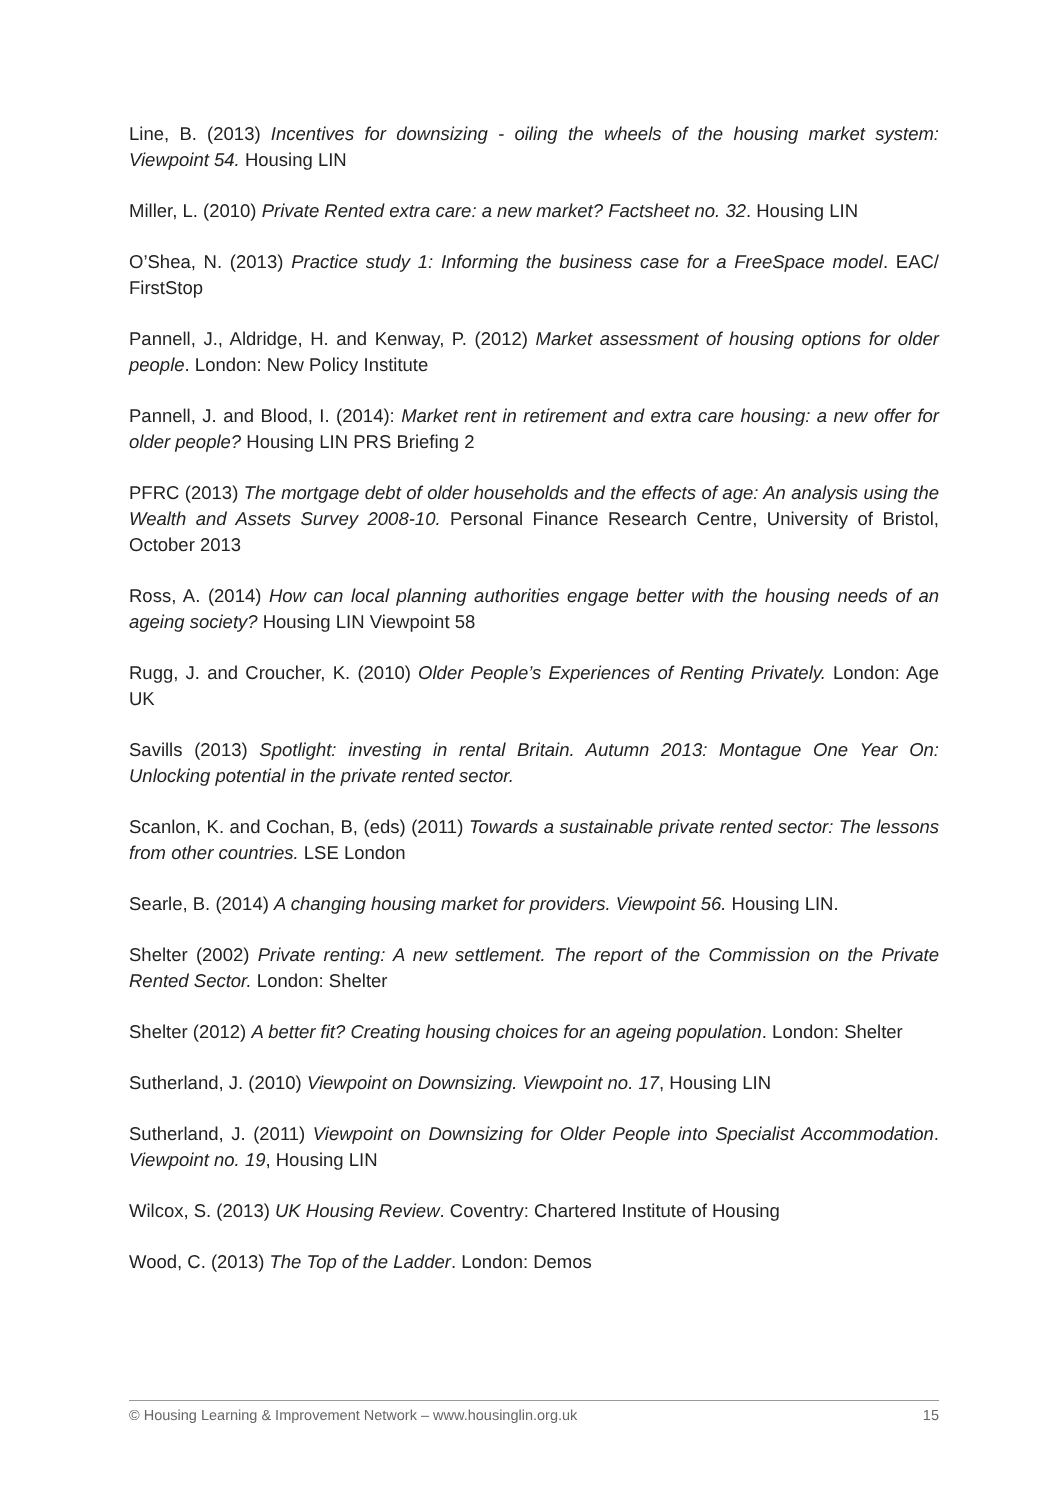Line, B. (2013) Incentives for downsizing - oiling the wheels of the housing market system: Viewpoint 54. Housing LIN
Miller, L. (2010) Private Rented extra care: a new market? Factsheet no. 32. Housing LIN
O’Shea, N. (2013) Practice study 1: Informing the business case for a FreeSpace model. EAC/ FirstStop
Pannell, J., Aldridge, H. and Kenway, P. (2012) Market assessment of housing options for older people. London: New Policy Institute
Pannell, J. and Blood, I. (2014): Market rent in retirement and extra care housing: a new offer for older people? Housing LIN PRS Briefing 2
PFRC (2013) The mortgage debt of older households and the effects of age: An analysis using the Wealth and Assets Survey 2008-10. Personal Finance Research Centre, University of Bristol, October 2013
Ross, A. (2014) How can local planning authorities engage better with the housing needs of an ageing society? Housing LIN Viewpoint 58
Rugg, J. and Croucher, K. (2010) Older People’s Experiences of Renting Privately. London: Age UK
Savills (2013) Spotlight: investing in rental Britain. Autumn 2013: Montague One Year On: Unlocking potential in the private rented sector.
Scanlon, K. and Cochan, B, (eds) (2011) Towards a sustainable private rented sector: The lessons from other countries. LSE London
Searle, B. (2014) A changing housing market for providers. Viewpoint 56. Housing LIN.
Shelter (2002) Private renting: A new settlement. The report of the Commission on the Private Rented Sector. London: Shelter
Shelter (2012) A better fit? Creating housing choices for an ageing population. London: Shelter
Sutherland, J. (2010) Viewpoint on Downsizing. Viewpoint no. 17, Housing LIN
Sutherland, J. (2011) Viewpoint on Downsizing for Older People into Specialist Accommodation. Viewpoint no. 19, Housing LIN
Wilcox, S. (2013) UK Housing Review. Coventry: Chartered Institute of Housing
Wood, C. (2013) The Top of the Ladder. London: Demos
© Housing Learning & Improvement Network – www.housinglin.org.uk 15